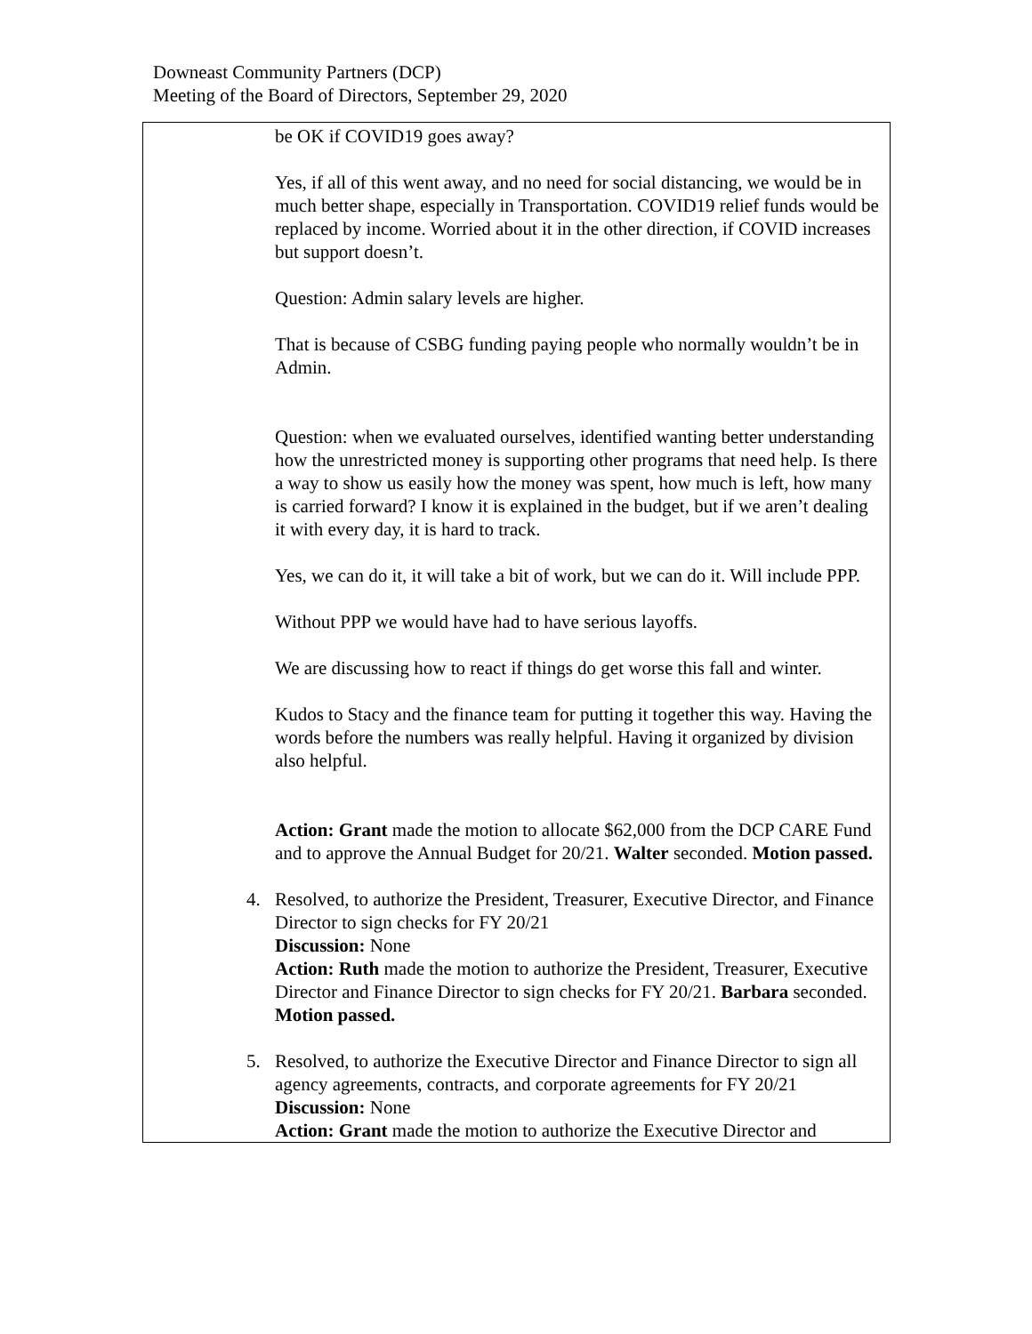Downeast Community Partners (DCP)
Meeting of the Board of Directors, September 29, 2020
| be OK if COVID19 goes away? Yes, if all of this went away, and no need for social distancing, we would be in much better shape, especially in Transportation. COVID19 relief funds would be replaced by income. Worried about it in the other direction, if COVID increases but support doesn’t. Question: Admin salary levels are higher. That is because of CSBG funding paying people who normally wouldn’t be in Admin. Question: when we evaluated ourselves, identified wanting better understanding how the unrestricted money is supporting other programs that need help. Is there a way to show us easily how the money was spent, how much is left, how many is carried forward? I know it is explained in the budget, but if we aren’t dealing it with every day, it is hard to track. Yes, we can do it, it will take a bit of work, but we can do it. Will include PPP. Without PPP we would have had to have serious layoffs. We are discussing how to react if things do get worse this fall and winter. Kudos to Stacy and the finance team for putting it together this way. Having the words before the numbers was really helpful. Having it organized by division also helpful. Action: Grant made the motion to allocate $62,000 from the DCP CARE Fund and to approve the Annual Budget for 20/21. Walter seconded. Motion passed. 4. Resolved, to authorize the President, Treasurer, Executive Director, and Finance Director to sign checks for FY 20/21 Discussion: None Action: Ruth made the motion to authorize the President, Treasurer, Executive Director and Finance Director to sign checks for FY 20/21. Barbara seconded. Motion passed. 5. Resolved, to authorize the Executive Director and Finance Director to sign all agency agreements, contracts, and corporate agreements for FY 20/21 Discussion: None Action: Grant made the motion to authorize the Executive Director and |